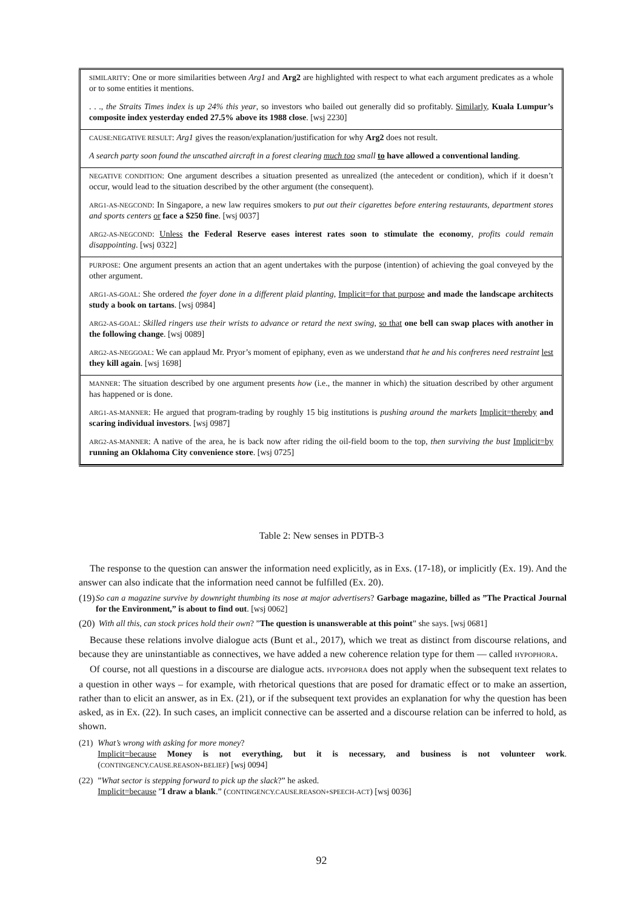| SIMILARITY : One or more similarities between Arg1 and Arg2 are highlighted with respect to what each argument predicates as a whole or to some entities it mentions. . . ., the Straits Times index is up 24% this year , so investors who bailed out generally did so profitably. Similarly , Kuala Lumpur’s composite index yesterday ended 27.5% above its 1988 close . [wsj 2230] |
| CAUSE:NEGATIVE RESULT : Arg1 gives the reason/explanation/justification for why Arg2 does not result. A search party soon found the unscathed aircraft in a forest clearing much too small to have allowed a conventional landing . |
| NEGATIVE CONDITION : One argument describes a situation presented as unrealized (the antecedent or condition), which if it doesn’t occur, would lead to the situation described by the other argument (the consequent). ARG1-AS-NEGCOND : In Singapore, a new law requires smokers to put out their cigarettes before entering restaurants, department stores and sports centers or face a $250 fine . [wsj 0037] ARG2-AS-NEGCOND : Unless the Federal Reserve eases interest rates soon to stimulate the economy , profits could remain disappointing . [wsj 0322] |
| PURPOSE : One argument presents an action that an agent undertakes with the purpose (intention) of achieving the goal conveyed by the other argument. ARG1-AS-GOAL : She ordered the foyer done in a different plaid planting , Implicit=for that purpose and made the landscape architects study a book on tartans . [wsj 0984] ARG2-AS-GOAL : Skilled ringers use their wrists to advance or retard the next swing , so that one bell can swap places with another in the following change . [wsj 0089] ARG2-AS-NEGGOAL : We can applaud Mr. Pryor’s moment of epiphany, even as we understand that he and his confreres need restraint lest they kill again . [wsj 1698] |
| MANNER : The situation described by one argument presents how (i.e., the manner in which) the situation described by other argument has happened or is done. ARG1-AS-MANNER : He argued that program-trading by roughly 15 big institutions is pushing around the markets Implicit=thereby and scaring individual investors . [wsj 0987] ARG2-AS-MANNER : A native of the area, he is back now after riding the oil-field boom to the top, then surviving the bust Implicit=by running an Oklahoma City convenience store . [wsj 0725] |
Table 2: New senses in PDTB-3
The response to the question can answer the information need explicitly, as in Exs. (17-18), or implicitly (Ex. 19). And the answer can also indicate that the information need cannot be fulfilled (Ex. 20).
(19) So can a magazine survive by downright thumbing its nose at major advertisers? Garbage magazine, billed as ”The Practical Journal for the Environment,” is about to find out. [wsj 0062]
(20) With all this, can stock prices hold their own? ”The question is unanswerable at this point” she says. [wsj 0681]
Because these relations involve dialogue acts (Bunt et al., 2017), which we treat as distinct from discourse relations, and because they are uninstantiable as connectives, we have added a new coherence relation type for them — called HYPOPHORA.
Of course, not all questions in a discourse are dialogue acts. HYPOPHORA does not apply when the subsequent text relates to a question in other ways – for example, with rhetorical questions that are posed for dramatic effect or to make an assertion, rather than to elicit an answer, as in Ex. (21), or if the subsequent text provides an explanation for why the question has been asked, as in Ex. (22). In such cases, an implicit connective can be asserted and a discourse relation can be inferred to hold, as shown.
(21) What’s wrong with asking for more money?
Implicit=because Money is not everything, but it is necessary, and business is not volunteer work. (CONTINGENCY.CAUSE.REASON+BELIEF) [wsj 0094]
(22)”What sector is stepping forward to pick up the slack?” he asked.
Implicit=because ”I draw a blank.” (CONTINGENCY.CAUSE.REASON+SPEECH-ACT) [wsj 0036]
92